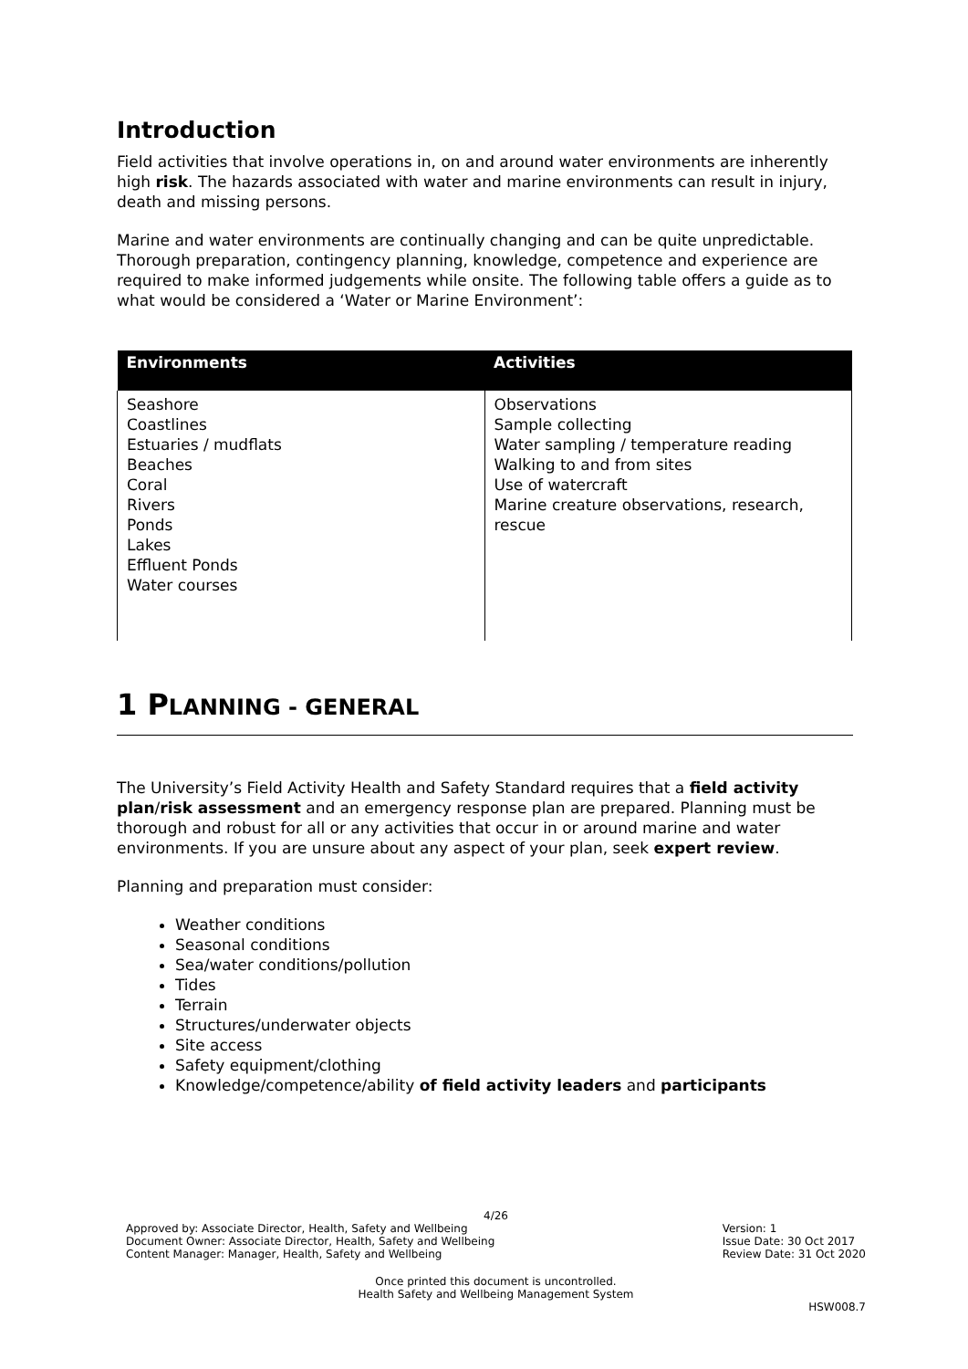Introduction
Field activities that involve operations in, on and around water environments are inherently high risk. The hazards associated with water and marine environments can result in injury, death and missing persons.
Marine and water environments are continually changing and can be quite unpredictable. Thorough preparation, contingency planning, knowledge, competence and experience are required to make informed judgements while onsite. The following table offers a guide as to what would be considered a ‘Water or Marine Environment’:
| Environments | Activities |
| --- | --- |
| Seashore Coastlines Estuaries / mudflats Beaches Coral Rivers Ponds Lakes Effluent Ponds Water courses | Observations Sample collecting Water sampling / temperature reading Walking to and from sites Use of watercraft Marine creature observations, research, rescue |
1 PLANNING - GENERAL
The University’s Field Activity Health and Safety Standard requires that a field activity plan/risk assessment and an emergency response plan are prepared. Planning must be thorough and robust for all or any activities that occur in or around marine and water environments. If you are unsure about any aspect of your plan, seek expert review.
Planning and preparation must consider:
Weather conditions
Seasonal conditions
Sea/water conditions/pollution
Tides
Terrain
Structures/underwater objects
Site access
Safety equipment/clothing
Knowledge/competence/ability of field activity leaders and participants
4/26
Approved by: Associate Director, Health, Safety and Wellbeing
Document Owner: Associate Director, Health, Safety and Wellbeing
Content Manager: Manager, Health, Safety and Wellbeing
Version: 1
Issue Date: 30 Oct 2017
Review Date: 31 Oct 2020
Once printed this document is uncontrolled.
Health Safety and Wellbeing Management System
HSW008.7